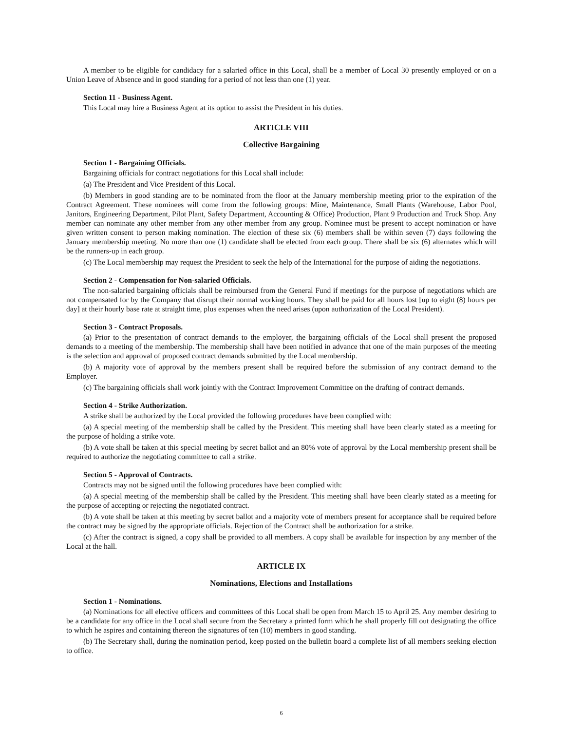A member to be eligible for candidacy for a salaried office in this Local, shall be a member of Local 30 presently employed or on a Union Leave of Absence and in good standing for a period of not less than one (1) year.
Section 11 - Business Agent.
This Local may hire a Business Agent at its option to assist the President in his duties.
ARTICLE VIII
Collective Bargaining
Section 1 - Bargaining Officials.
Bargaining officials for contract negotiations for this Local shall include:
(a) The President and Vice President of this Local.
(b) Members in good standing are to be nominated from the floor at the January membership meeting prior to the expiration of the Contract Agreement. These nominees will come from the following groups: Mine, Maintenance, Small Plants (Warehouse, Labor Pool, Janitors, Engineering Department, Pilot Plant, Safety Department, Accounting & Office) Production, Plant 9 Production and Truck Shop. Any member can nominate any other member from any other member from any group. Nominee must be present to accept nomination or have given written consent to person making nomination. The election of these six (6) members shall be within seven (7) days following the January membership meeting. No more than one (1) candidate shall be elected from each group. There shall be six (6) alternates which will be the runners-up in each group.
(c) The Local membership may request the President to seek the help of the International for the purpose of aiding the negotiations.
Section 2 - Compensation for Non-salaried Officials.
The non-salaried bargaining officials shall be reimbursed from the General Fund if meetings for the purpose of negotiations which are not compensated for by the Company that disrupt their normal working hours. They shall be paid for all hours lost [up to eight (8) hours per day] at their hourly base rate at straight time, plus expenses when the need arises (upon authorization of the Local President).
Section 3 - Contract Proposals.
(a) Prior to the presentation of contract demands to the employer, the bargaining officials of the Local shall present the proposed demands to a meeting of the membership. The membership shall have been notified in advance that one of the main purposes of the meeting is the selection and approval of proposed contract demands submitted by the Local membership.
(b) A majority vote of approval by the members present shall be required before the submission of any contract demand to the Employer.
(c) The bargaining officials shall work jointly with the Contract Improvement Committee on the drafting of contract demands.
Section 4 - Strike Authorization.
A strike shall be authorized by the Local provided the following procedures have been complied with:
(a) A special meeting of the membership shall be called by the President. This meeting shall have been clearly stated as a meeting for the purpose of holding a strike vote.
(b) A vote shall be taken at this special meeting by secret ballot and an 80% vote of approval by the Local membership present shall be required to authorize the negotiating committee to call a strike.
Section 5 - Approval of Contracts.
Contracts may not be signed until the following procedures have been complied with:
(a) A special meeting of the membership shall be called by the President. This meeting shall have been clearly stated as a meeting for the purpose of accepting or rejecting the negotiated contract.
(b) A vote shall be taken at this meeting by secret ballot and a majority vote of members present for acceptance shall be required before the contract may be signed by the appropriate officials. Rejection of the Contract shall be authorization for a strike.
(c) After the contract is signed, a copy shall be provided to all members. A copy shall be available for inspection by any member of the Local at the hall.
ARTICLE IX
Nominations, Elections and Installations
Section 1 - Nominations.
(a) Nominations for all elective officers and committees of this Local shall be open from March 15 to April 25. Any member desiring to be a candidate for any office in the Local shall secure from the Secretary a printed form which he shall properly fill out designating the office to which he aspires and containing thereon the signatures of ten (10) members in good standing.
(b) The Secretary shall, during the nomination period, keep posted on the bulletin board a complete list of all members seeking election to office.
6